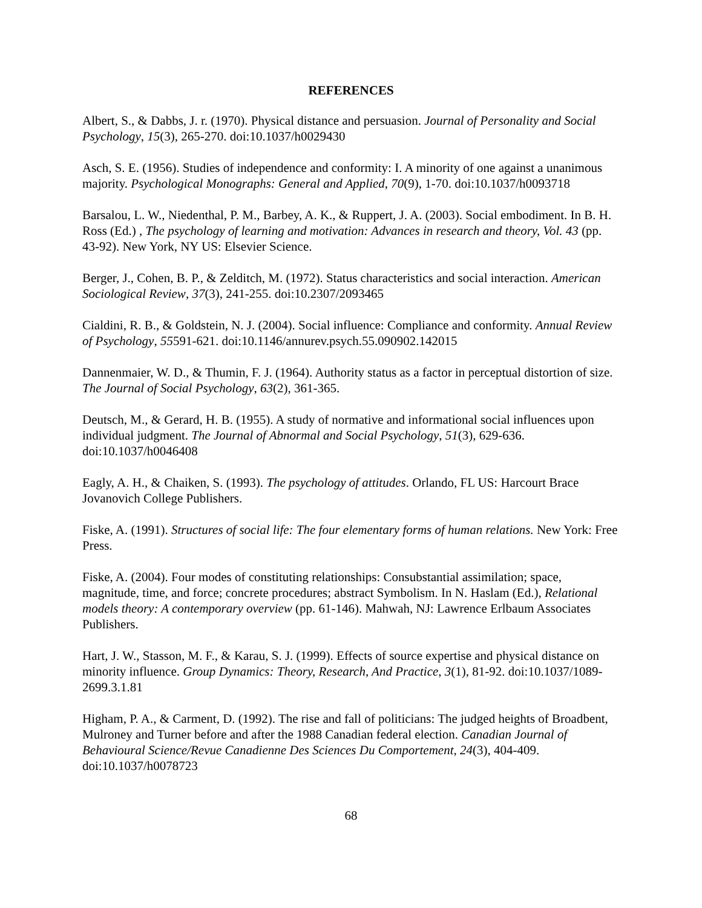REFERENCES
Albert, S., & Dabbs, J. r. (1970). Physical distance and persuasion. Journal of Personality and Social Psychology, 15(3), 265-270. doi:10.1037/h0029430
Asch, S. E. (1956). Studies of independence and conformity: I. A minority of one against a unanimous majority. Psychological Monographs: General and Applied, 70(9), 1-70. doi:10.1037/h0093718
Barsalou, L. W., Niedenthal, P. M., Barbey, A. K., & Ruppert, J. A. (2003). Social embodiment. In B. H. Ross (Ed.) , The psychology of learning and motivation: Advances in research and theory, Vol. 43 (pp. 43-92). New York, NY US: Elsevier Science.
Berger, J., Cohen, B. P., & Zelditch, M. (1972). Status characteristics and social interaction. American Sociological Review, 37(3), 241-255. doi:10.2307/2093465
Cialdini, R. B., & Goldstein, N. J. (2004). Social influence: Compliance and conformity. Annual Review of Psychology, 55591-621. doi:10.1146/annurev.psych.55.090902.142015
Dannenmaier, W. D., & Thumin, F. J. (1964). Authority status as a factor in perceptual distortion of size. The Journal of Social Psychology, 63(2), 361-365.
Deutsch, M., & Gerard, H. B. (1955). A study of normative and informational social influences upon individual judgment. The Journal of Abnormal and Social Psychology, 51(3), 629-636. doi:10.1037/h0046408
Eagly, A. H., & Chaiken, S. (1993). The psychology of attitudes. Orlando, FL US: Harcourt Brace Jovanovich College Publishers.
Fiske, A. (1991). Structures of social life: The four elementary forms of human relations. New York: Free Press.
Fiske, A. (2004). Four modes of constituting relationships: Consubstantial assimilation; space, magnitude, time, and force; concrete procedures; abstract Symbolism. In N. Haslam (Ed.), Relational models theory: A contemporary overview (pp. 61-146). Mahwah, NJ: Lawrence Erlbaum Associates Publishers.
Hart, J. W., Stasson, M. F., & Karau, S. J. (1999). Effects of source expertise and physical distance on minority influence. Group Dynamics: Theory, Research, And Practice, 3(1), 81-92. doi:10.1037/1089-2699.3.1.81
Higham, P. A., & Carment, D. (1992). The rise and fall of politicians: The judged heights of Broadbent, Mulroney and Turner before and after the 1988 Canadian federal election. Canadian Journal of Behavioural Science/Revue Canadienne Des Sciences Du Comportement, 24(3), 404-409. doi:10.1037/h0078723
68